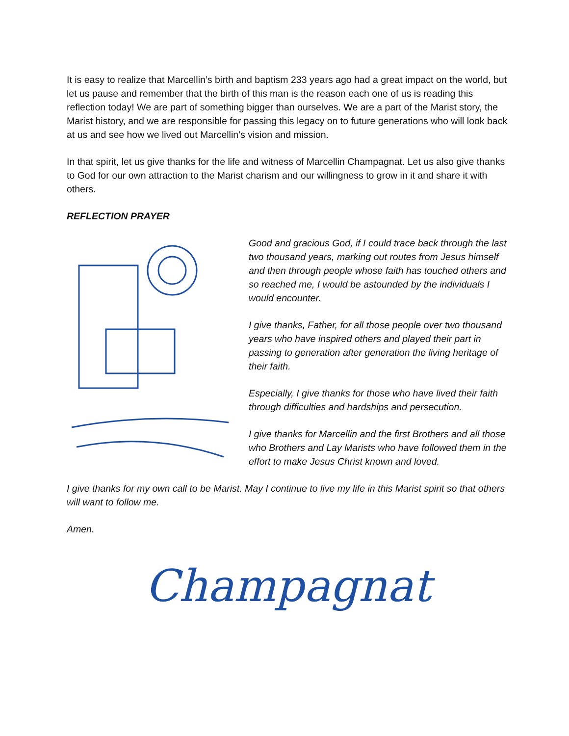It is easy to realize that Marcellin’s birth and baptism 233 years ago had a great impact on the world, but let us pause and remember that the birth of this man is the reason each one of us is reading this reflection today! We are part of something bigger than ourselves. We are a part of the Marist story, the Marist history, and we are responsible for passing this legacy on to future generations who will look back at us and see how we lived out Marcellin’s vision and mission.
In that spirit, let us give thanks for the life and witness of Marcellin Champagnat. Let us also give thanks to God for our own attraction to the Marist charism and our willingness to grow in it and share it with others.
REFLECTION PRAYER
Good and gracious God, if I could trace back through the last two thousand years, marking out routes from Jesus himself and then through people whose faith has touched others and so reached me, I would be astounded by the individuals I would encounter.
I give thanks, Father, for all those people over two thousand years who have inspired others and played their part in passing to generation after generation the living heritage of their faith.
Especially, I give thanks for those who have lived their faith through difficulties and hardships and persecution.
I give thanks for Marcellin and the first Brothers and all those who Brothers and Lay Marists who have followed them in the effort to make Jesus Christ known and loved.
I give thanks for my own call to be Marist. May I continue to live my life in this Marist spirit so that others will want to follow me.
Amen.
Champagnat